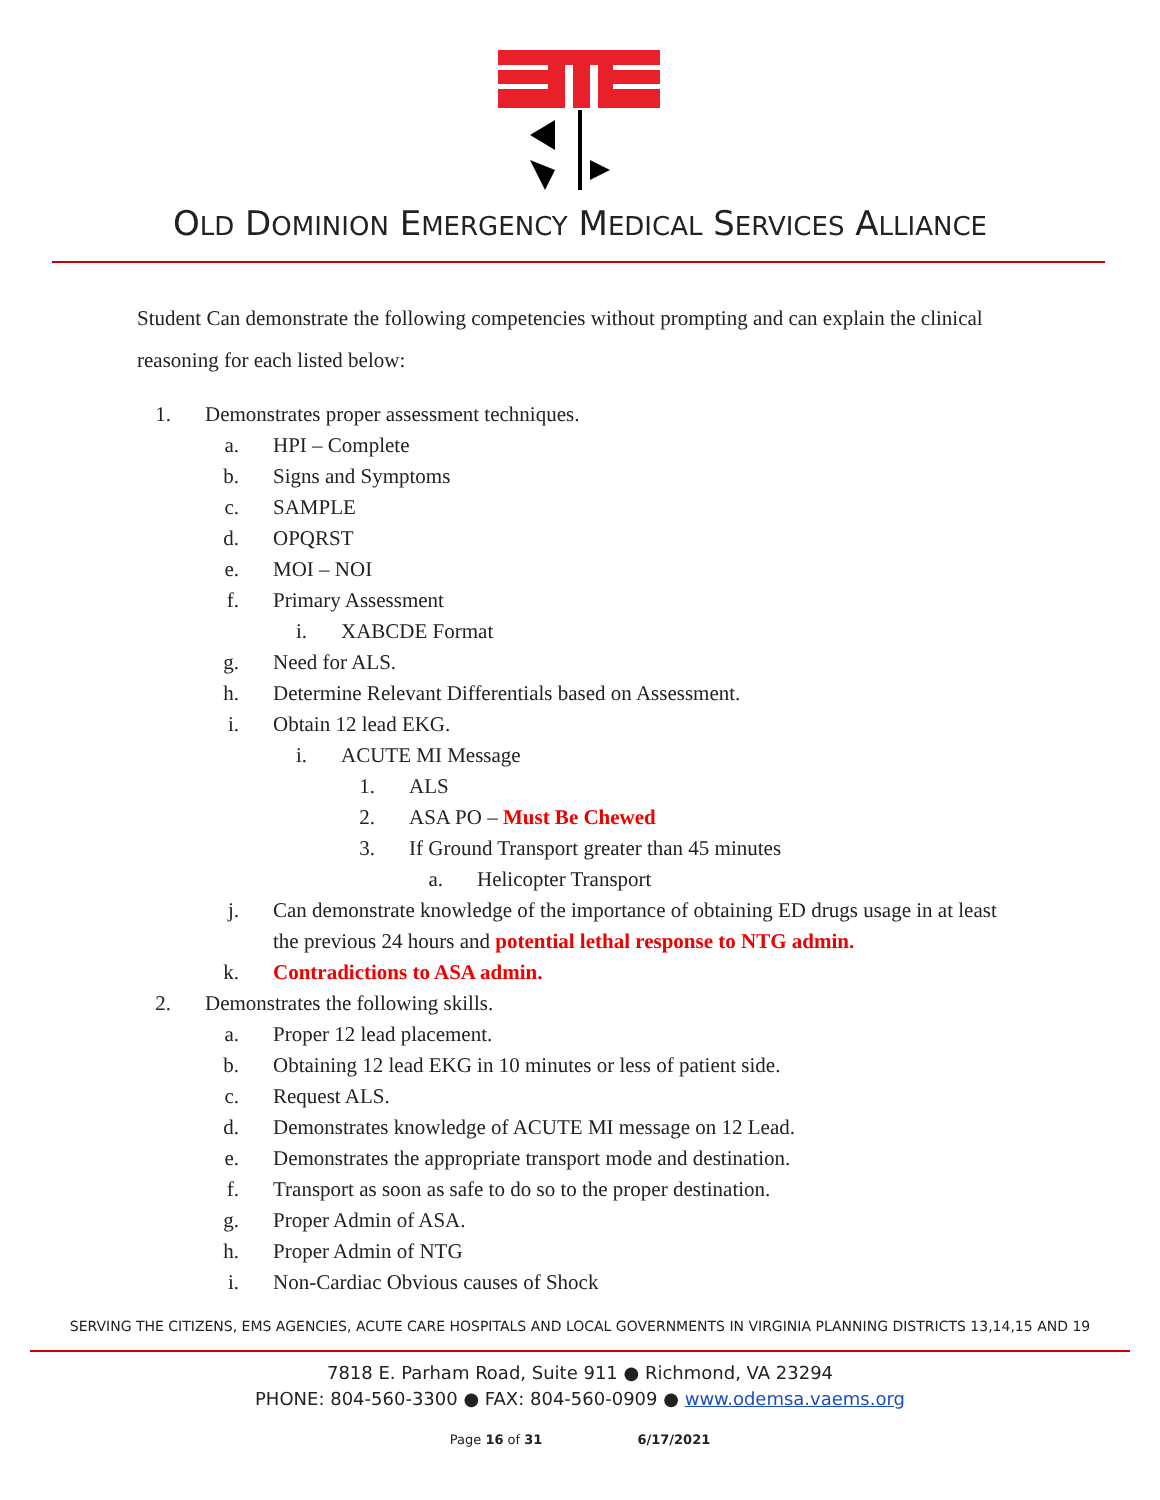OLD DOMINION EMERGENCY MEDICAL SERVICES ALLIANCE
Student Can demonstrate the following competencies without prompting and can explain the clinical reasoning for each listed below:
1. Demonstrates proper assessment techniques.
a. HPI – Complete
b. Signs and Symptoms
c. SAMPLE
d. OPQRST
e. MOI – NOI
f. Primary Assessment
i. XABCDE Format
g. Need for ALS.
h. Determine Relevant Differentials based on Assessment.
i. Obtain 12 lead EKG.
i. ACUTE MI Message
1. ALS
2. ASA PO – Must Be Chewed
3. If Ground Transport greater than 45 minutes
a. Helicopter Transport
j. Can demonstrate knowledge of the importance of obtaining ED drugs usage in at least the previous 24 hours and potential lethal response to NTG admin.
k. Contradictions to ASA admin.
2. Demonstrates the following skills.
a. Proper 12 lead placement.
b. Obtaining 12 lead EKG in 10 minutes or less of patient side.
c. Request ALS.
d. Demonstrates knowledge of ACUTE MI message on 12 Lead.
e. Demonstrates the appropriate transport mode and destination.
f. Transport as soon as safe to do so to the proper destination.
g. Proper Admin of ASA.
h. Proper Admin of NTG
i. Non-Cardiac Obvious causes of Shock
SERVING THE CITIZENS, EMS AGENCIES, ACUTE CARE HOSPITALS AND LOCAL GOVERNMENTS IN VIRGINIA PLANNING DISTRICTS 13,14,15 AND 19
7818 E. Parham Road, Suite 911 ● Richmond, VA 23294
PHONE: 804-560-3300 ● FAX: 804-560-0909 ● www.odemsa.vaems.org
Page 16 of 31 6/17/2021